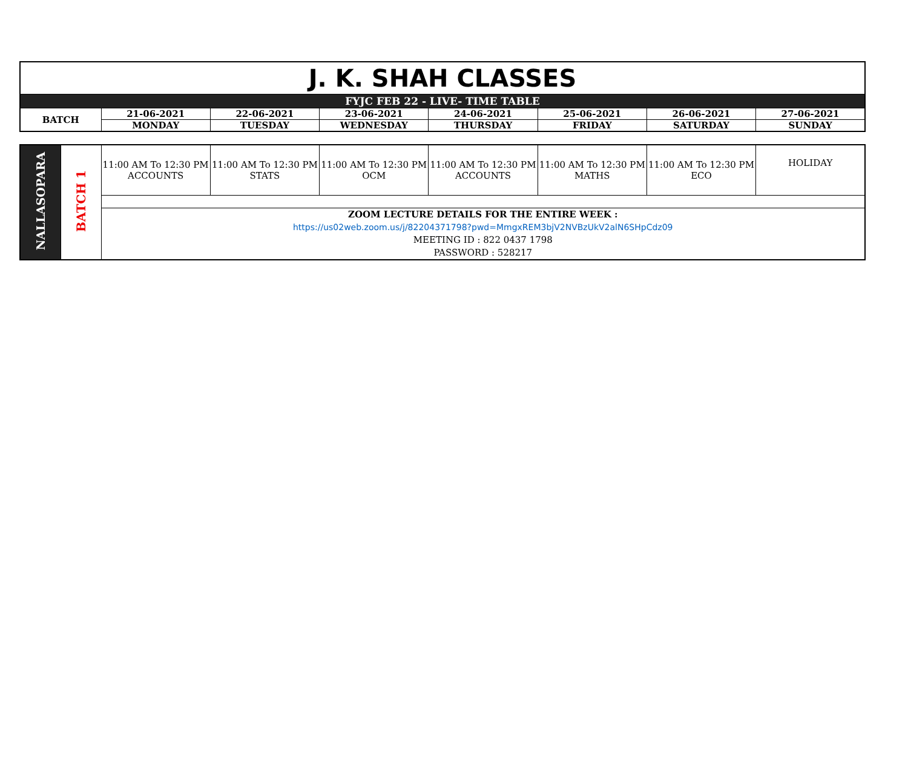| J. K. SHAH CLASSES | | | | | | | |
| FYJC FEB 22 - LIVE- TIME TABLE | | | | | | | |
| BATCH | 21-06-2021 | 22-06-2021 | 23-06-2021 | 24-06-2021 | 25-06-2021 | 26-06-2021 | 27-06-2021 |
| | MONDAY | TUESDAY | WEDNESDAY | THURSDAY | FRIDAY | SATURDAY | SUNDAY |
| NALLASOPARA | BATCH 1 | 11:00 AM To 12:30 PM ACCOUNTS | 11:00 AM To 12:30 PM STATS | 11:00 AM To 12:30 PM OCM | 11:00 AM To 12:30 PM ACCOUNTS | 11:00 AM To 12:30 PM MATHS | 11:00 AM To 12:30 PM ECO | HOLIDAY |
| | | ZOOM LECTURE DETAILS FOR THE ENTIRE WEEK : https://us02web.zoom.us/j/82204371798?pwd=MmgxREM3bjV2NVBzUkV2alN6SHpCdz09 MEETING ID : 822 0437 1798 PASSWORD : 528217 | | | | | | |